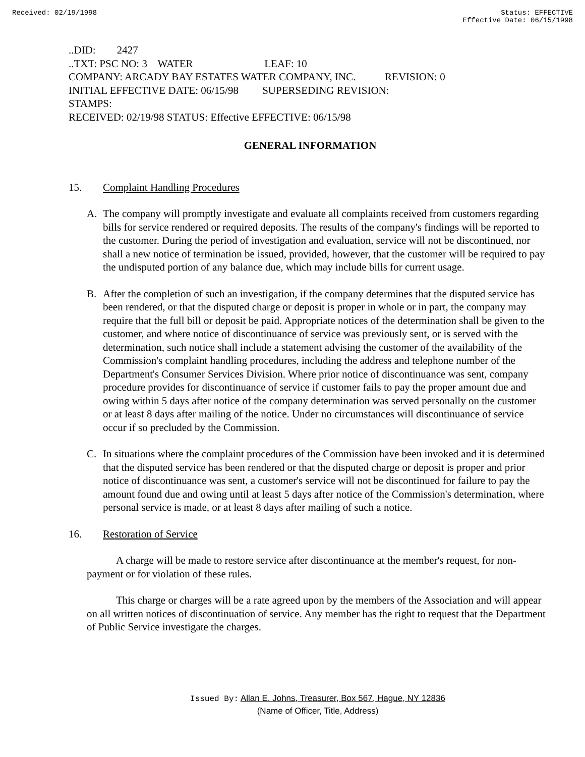Received: 02/19/1998 Status: EFFECTIVE
Effective Date: 06/15/1998
..DID: 2427 ..TXT: PSC NO: 3 WATER LEAF: 10 COMPANY: ARCADY BAY ESTATES WATER COMPANY, INC. REVISION: 0 INITIAL EFFECTIVE DATE: 06/15/98 SUPERSEDING REVISION: STAMPS: RECEIVED: 02/19/98 STATUS: Effective EFFECTIVE: 06/15/98
GENERAL INFORMATION
15. Complaint Handling Procedures
A. The company will promptly investigate and evaluate all complaints received from customers regarding bills for service rendered or required deposits. The results of the company's findings will be reported to the customer. During the period of investigation and evaluation, service will not be discontinued, nor shall a new notice of termination be issued, provided, however, that the customer will be required to pay the undisputed portion of any balance due, which may include bills for current usage.
B. After the completion of such an investigation, if the company determines that the disputed service has been rendered, or that the disputed charge or deposit is proper in whole or in part, the company may require that the full bill or deposit be paid. Appropriate notices of the determination shall be given to the customer, and where notice of discontinuance of service was previously sent, or is served with the determination, such notice shall include a statement advising the customer of the availability of the Commission's complaint handling procedures, including the address and telephone number of the Department's Consumer Services Division. Where prior notice of discontinuance was sent, company procedure provides for discontinuance of service if customer fails to pay the proper amount due and owing within 5 days after notice of the company determination was served personally on the customer or at least 8 days after mailing of the notice. Under no circumstances will discontinuance of service occur if so precluded by the Commission.
C. In situations where the complaint procedures of the Commission have been invoked and it is determined that the disputed service has been rendered or that the disputed charge or deposit is proper and prior notice of discontinuance was sent, a customer's service will not be discontinued for failure to pay the amount found due and owing until at least 5 days after notice of the Commission's determination, where personal service is made, or at least 8 days after mailing of such a notice.
16. Restoration of Service
A charge will be made to restore service after discontinuance at the member's request, for non-payment or for violation of these rules.
This charge or charges will be a rate agreed upon by the members of the Association and will appear on all written notices of discontinuation of service. Any member has the right to request that the Department of Public Service investigate the charges.
Issued By: Allan E. Johns, Treasurer, Box 567, Hague, NY 12836
(Name of Officer, Title, Address)